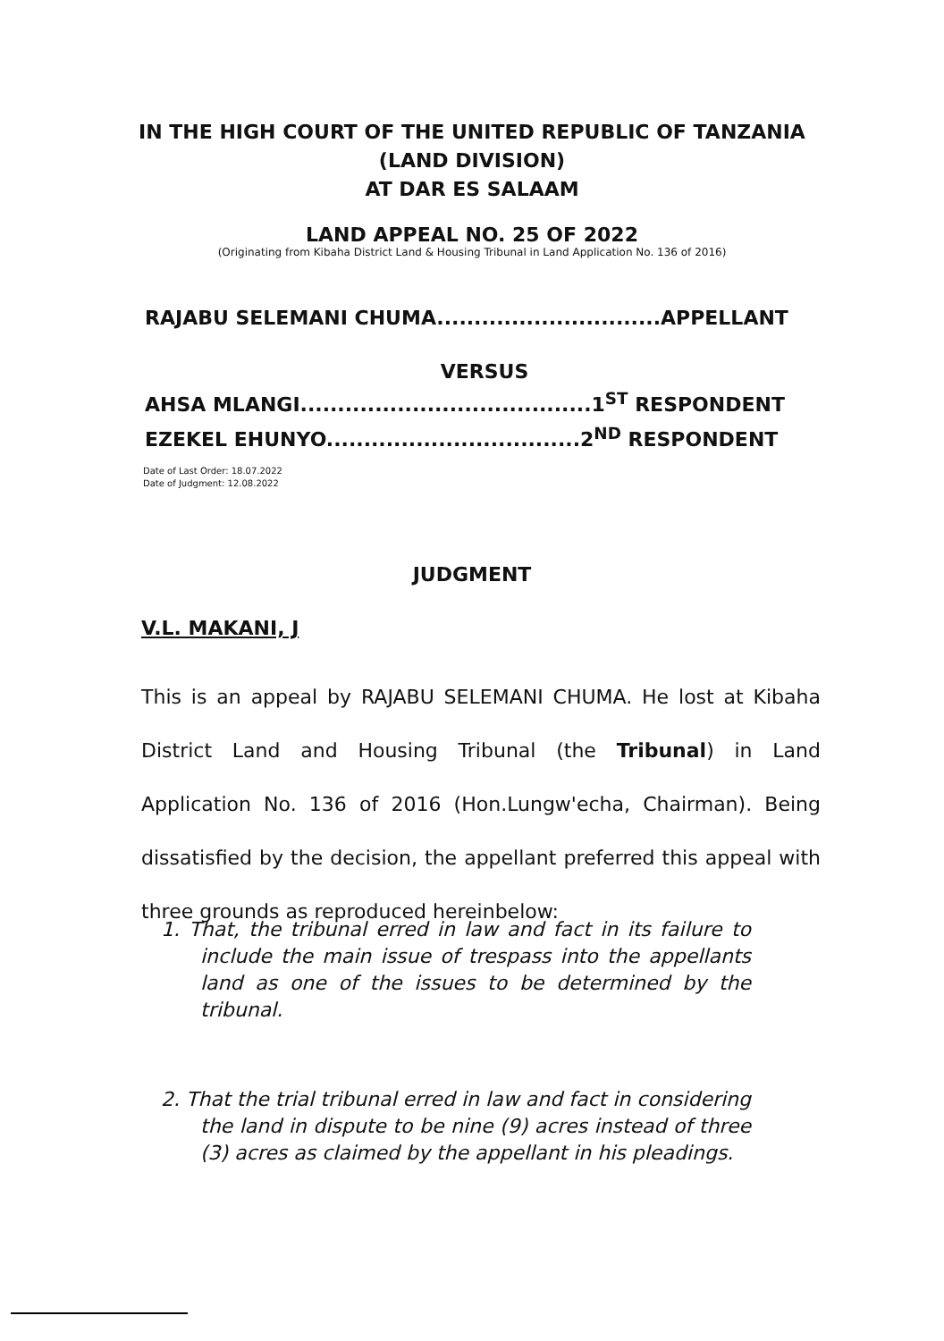IN THE HIGH COURT OF THE UNITED REPUBLIC OF TANZANIA
(LAND DIVISION)
AT DAR ES SALAAM
LAND APPEAL NO. 25 OF 2022
(Originating from Kibaha District Land & Housing Tribunal in Land Application No. 136 of 2016)
RAJABU SELEMANI CHUMA..............................APPELLANT
VERSUS
AHSA MLANGI.......................................1<sup>ST</sup> RESPONDENT
EZEKEL EHUNYO..................................2<sup>ND</sup> RESPONDENT
Date of Last Order: 18.07.2022
Date of Judgment: 12.08.2022
JUDGMENT
V.L. MAKANI, J
This is an appeal by RAJABU SELEMANI CHUMA. He lost at Kibaha District Land and Housing Tribunal (the Tribunal) in Land Application No. 136 of 2016 (Hon.Lungw'echa, Chairman). Being dissatisfied by the decision, the appellant preferred this appeal with three grounds as reproduced hereinbelow:
1. That, the tribunal erred in law and fact in its failure to include the main issue of trespass into the appellants land as one of the issues to be determined by the tribunal.
2. That the trial tribunal erred in law and fact in considering the land in dispute to be nine (9) acres instead of three (3) acres as claimed by the appellant in his pleadings.